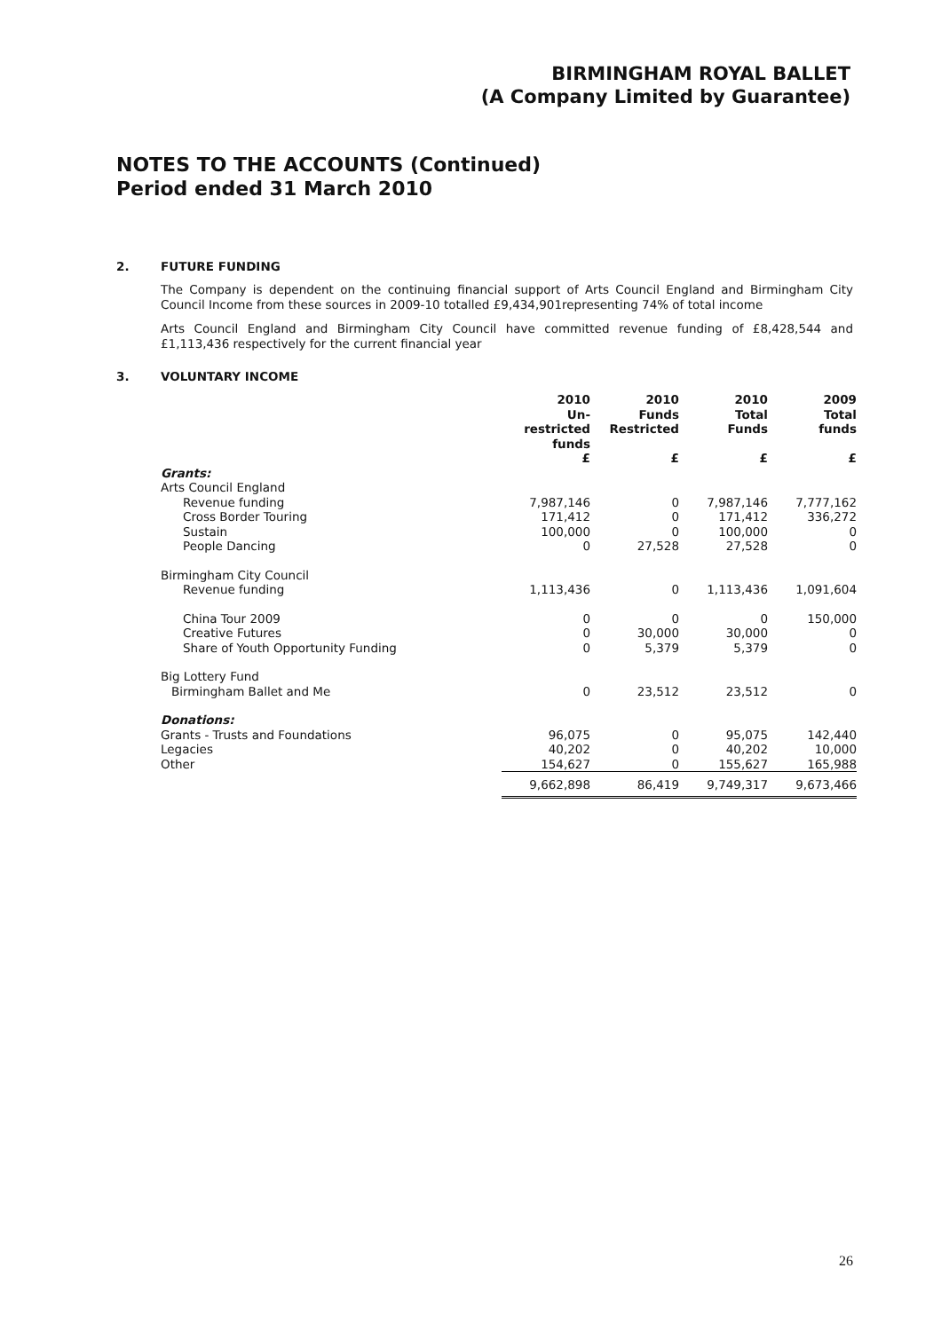BIRMINGHAM ROYAL BALLET
(A Company Limited by Guarantee)
NOTES TO THE ACCOUNTS (Continued)
Period ended 31 March 2010
2. FUTURE FUNDING
The Company is dependent on the continuing financial support of Arts Council England and Birmingham City Council Income from these sources in 2009-10 totalled £9,434,901representing 74% of total income
Arts Council England and Birmingham City Council have committed revenue funding of £8,428,544 and £1,113,436 respectively for the current financial year
3. VOLUNTARY INCOME
| | 2010 Un- restricted funds £ | 2010 Funds Restricted £ | 2010 Total Funds £ | 2009 Total funds £ |
| --- | --- | --- | --- | --- |
| Grants: | | | | |
| Arts Council England | | | | |
| Revenue funding | 7,987,146 | 0 | 7,987,146 | 7,777,162 |
| Cross Border Touring | 171,412 | 0 | 171,412 | 336,272 |
| Sustain | 100,000 | 0 | 100,000 | 0 |
| People Dancing | 0 | 27,528 | 27,528 | 0 |
| Birmingham City Council | | | | |
| Revenue funding | 1,113,436 | 0 | 1,113,436 | 1,091,604 |
| China Tour 2009 | 0 | 0 | 0 | 150,000 |
| Creative Futures | 0 | 30,000 | 30,000 | 0 |
| Share of Youth Opportunity Funding | 0 | 5,379 | 5,379 | 0 |
| Big Lottery Fund | | | | |
| Birmingham Ballet and Me | 0 | 23,512 | 23,512 | 0 |
| Donations: | | | | |
| Grants - Trusts and Foundations | 96,075 | 0 | 95,075 | 142,440 |
| Legacies | 40,202 | 0 | 40,202 | 10,000 |
| Other | 154,627 | 0 | 155,627 | 165,988 |
| | 9,662,898 | 86,419 | 9,749,317 | 9,673,466 |
26